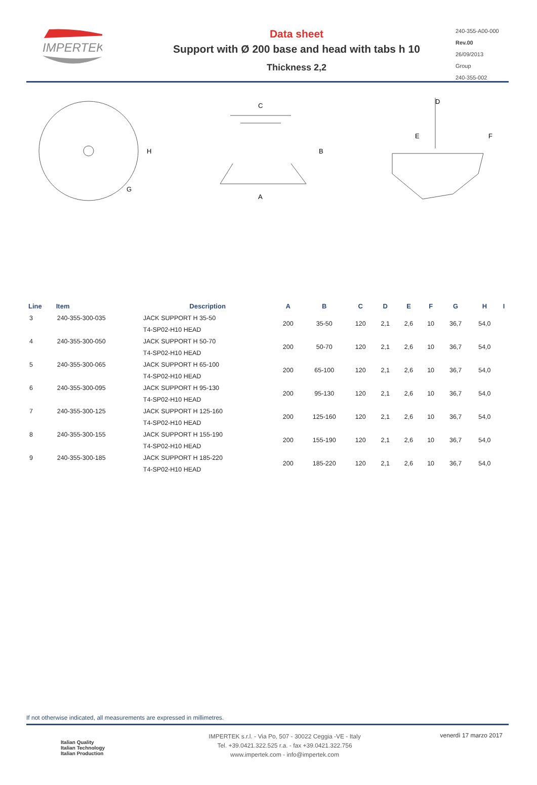IMPERTEK
Data sheet
Support with Ø 200 base and head with tabs h 10
Thickness 2,2
240-355-A00-000
Rev.00
26/09/2013
Group
240-355-002
H
G
C
A
B
D
E
F
| Line | Item | Description | A | B | C | D | E | F | G | H | I |
| --- | --- | --- | --- | --- | --- | --- | --- | --- | --- | --- | --- |
| 3 | 240-355-300-035 | JACK SUPPORT H 35-50 | 200 | 35-50 | 120 | 2,1 | 2,6 | 10 | 36,7 | 54,0 | |
| | | T4-SP02-H10 HEAD | | | | | | | | | |
| 4 | 240-355-300-050 | JACK SUPPORT H 50-70 | 200 | 50-70 | 120 | 2,1 | 2,6 | 10 | 36,7 | 54,0 | |
| | | T4-SP02-H10 HEAD | | | | | | | | | |
| 5 | 240-355-300-065 | JACK SUPPORT H 65-100 | 200 | 65-100 | 120 | 2,1 | 2,6 | 10 | 36,7 | 54,0 | |
| | | T4-SP02-H10 HEAD | | | | | | | | | |
| 6 | 240-355-300-095 | JACK SUPPORT H 95-130 | 200 | 95-130 | 120 | 2,1 | 2,6 | 10 | 36,7 | 54,0 | |
| | | T4-SP02-H10 HEAD | | | | | | | | | |
| 7 | 240-355-300-125 | JACK SUPPORT H 125-160 | 200 | 125-160 | 120 | 2,1 | 2,6 | 10 | 36,7 | 54,0 | |
| | | T4-SP02-H10 HEAD | | | | | | | | | |
| 8 | 240-355-300-155 | JACK SUPPORT H 155-190 | 200 | 155-190 | 120 | 2,1 | 2,6 | 10 | 36,7 | 54,0 | |
| | | T4-SP02-H10 HEAD | | | | | | | | | |
| 9 | 240-355-300-185 | JACK SUPPORT H 185-220 | 200 | 185-220 | 120 | 2,1 | 2,6 | 10 | 36,7 | 54,0 | |
| | | T4-SP02-H10 HEAD | | | | | | | | | |
If not otherwise indicated, all measurements are expressed in millimetres.
Italian Quality
Italian Technology
Italian Production
IMPERTEK s.r.l. - Via Po, 507 - 30022 Ceggia -VE - Italy
Tel. +39.0421.322.525 r.a. - fax +39.0421.322.756
www.impertek.com - info@impertek.com
venerdì 17 marzo 2017